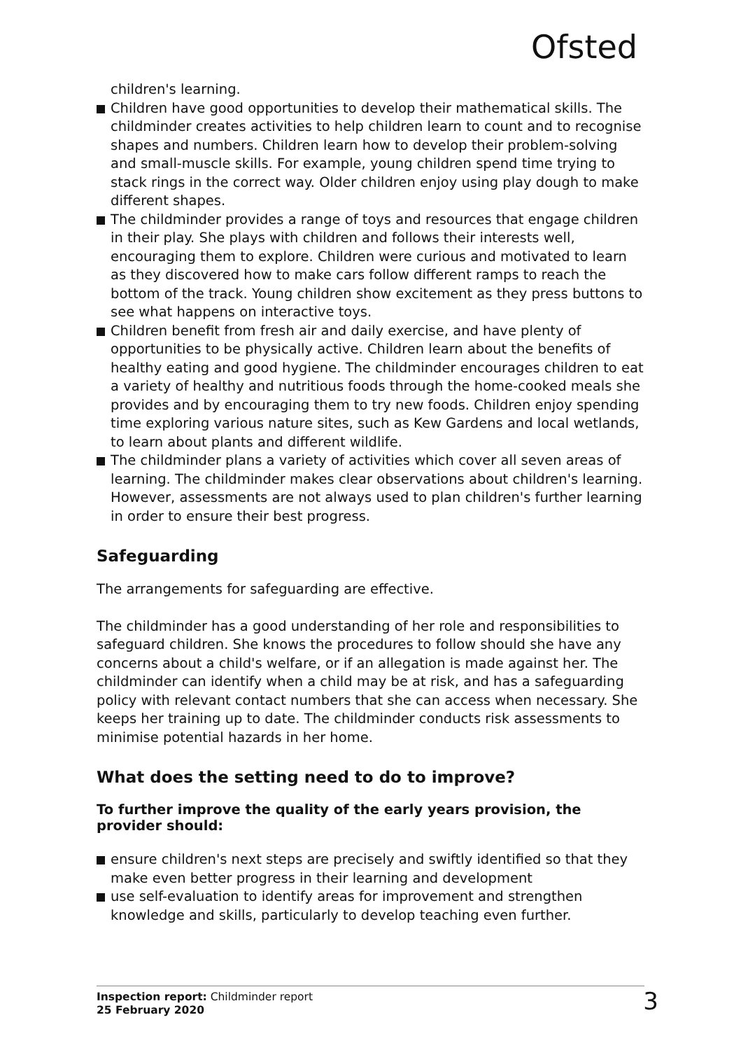Ofsted
children's learning.
Children have good opportunities to develop their mathematical skills. The childminder creates activities to help children learn to count and to recognise shapes and numbers. Children learn how to develop their problem-solving and small-muscle skills. For example, young children spend time trying to stack rings in the correct way. Older children enjoy using play dough to make different shapes.
The childminder provides a range of toys and resources that engage children in their play. She plays with children and follows their interests well, encouraging them to explore. Children were curious and motivated to learn as they discovered how to make cars follow different ramps to reach the bottom of the track. Young children show excitement as they press buttons to see what happens on interactive toys.
Children benefit from fresh air and daily exercise, and have plenty of opportunities to be physically active. Children learn about the benefits of healthy eating and good hygiene. The childminder encourages children to eat a variety of healthy and nutritious foods through the home-cooked meals she provides and by encouraging them to try new foods. Children enjoy spending time exploring various nature sites, such as Kew Gardens and local wetlands, to learn about plants and different wildlife.
The childminder plans a variety of activities which cover all seven areas of learning. The childminder makes clear observations about children's learning. However, assessments are not always used to plan children's further learning in order to ensure their best progress.
Safeguarding
The arrangements for safeguarding are effective.
The childminder has a good understanding of her role and responsibilities to safeguard children. She knows the procedures to follow should she have any concerns about a child's welfare, or if an allegation is made against her. The childminder can identify when a child may be at risk, and has a safeguarding policy with relevant contact numbers that she can access when necessary. She keeps her training up to date. The childminder conducts risk assessments to minimise potential hazards in her home.
What does the setting need to do to improve?
To further improve the quality of the early years provision, the provider should:
ensure children's next steps are precisely and swiftly identified so that they make even better progress in their learning and development
use self-evaluation to identify areas for improvement and strengthen knowledge and skills, particularly to develop teaching even further.
Inspection report: Childminder report
25 February 2020
3